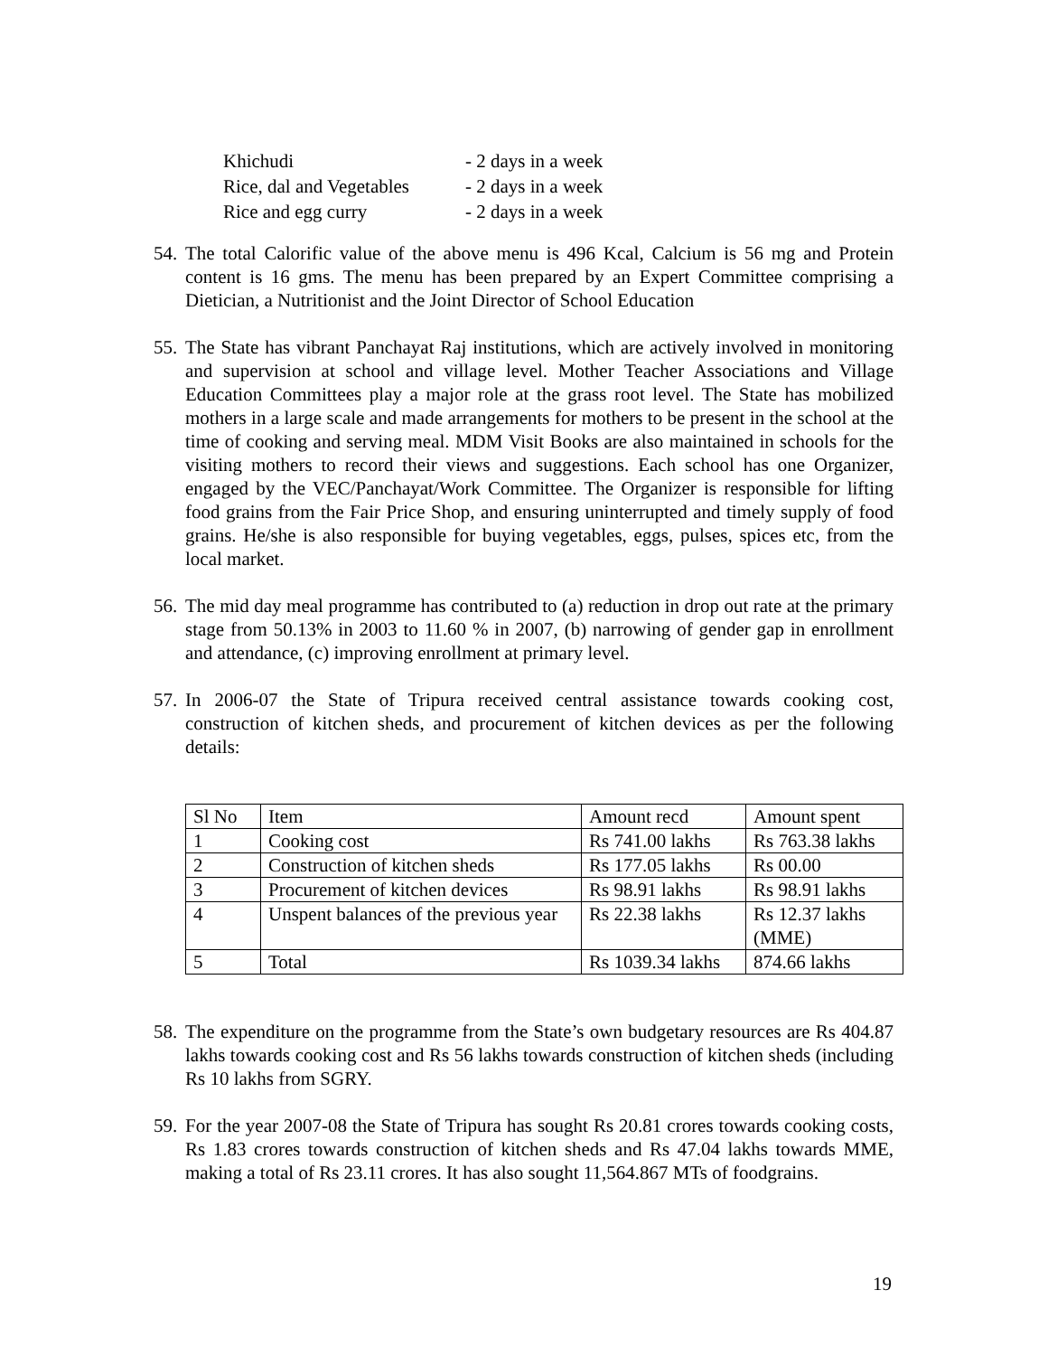| Khichudi | - 2 days in a week |
| Rice, dal and Vegetables | - 2 days in a week |
| Rice and egg curry | - 2 days in a week |
54. The total Calorific value of the above menu is 496 Kcal, Calcium is 56 mg and Protein content is 16 gms. The menu has been prepared by an Expert Committee comprising a Dietician, a Nutritionist and the Joint Director of School Education
55. The State has vibrant Panchayat Raj institutions, which are actively involved in monitoring and supervision at school and village level. Mother Teacher Associations and Village Education Committees play a major role at the grass root level. The State has mobilized mothers in a large scale and made arrangements for mothers to be present in the school at the time of cooking and serving meal. MDM Visit Books are also maintained in schools for the visiting mothers to record their views and suggestions. Each school has one Organizer, engaged by the VEC/Panchayat/Work Committee. The Organizer is responsible for lifting food grains from the Fair Price Shop, and ensuring uninterrupted and timely supply of food grains. He/she is also responsible for buying vegetables, eggs, pulses, spices etc, from the local market.
56. The mid day meal programme has contributed to (a) reduction in drop out rate at the primary stage from 50.13% in 2003 to 11.60 % in 2007, (b) narrowing of gender gap in enrollment and attendance, (c) improving enrollment at primary level.
57. In 2006-07 the State of Tripura received central assistance towards cooking cost, construction of kitchen sheds, and procurement of kitchen devices as per the following details:
| Sl No | Item | Amount recd | Amount spent |
| --- | --- | --- | --- |
| 1 | Cooking cost | Rs 741.00 lakhs | Rs 763.38 lakhs |
| 2 | Construction of kitchen sheds | Rs 177.05 lakhs | Rs 00.00 |
| 3 | Procurement of kitchen devices | Rs 98.91 lakhs | Rs 98.91 lakhs |
| 4 | Unspent balances of the previous year | Rs 22.38 lakhs | Rs 12.37 lakhs (MME) |
| 5 | Total | Rs 1039.34 lakhs | 874.66 lakhs |
58. The expenditure on the programme from the State’s own budgetary resources are Rs 404.87 lakhs towards cooking cost and Rs 56 lakhs towards construction of kitchen sheds (including Rs 10 lakhs from SGRY.
59. For the year 2007-08 the State of Tripura has sought Rs 20.81 crores towards cooking costs, Rs 1.83 crores towards construction of kitchen sheds and Rs 47.04 lakhs towards MME, making a total of Rs 23.11 crores. It has also sought 11,564.867 MTs of foodgrains.
19